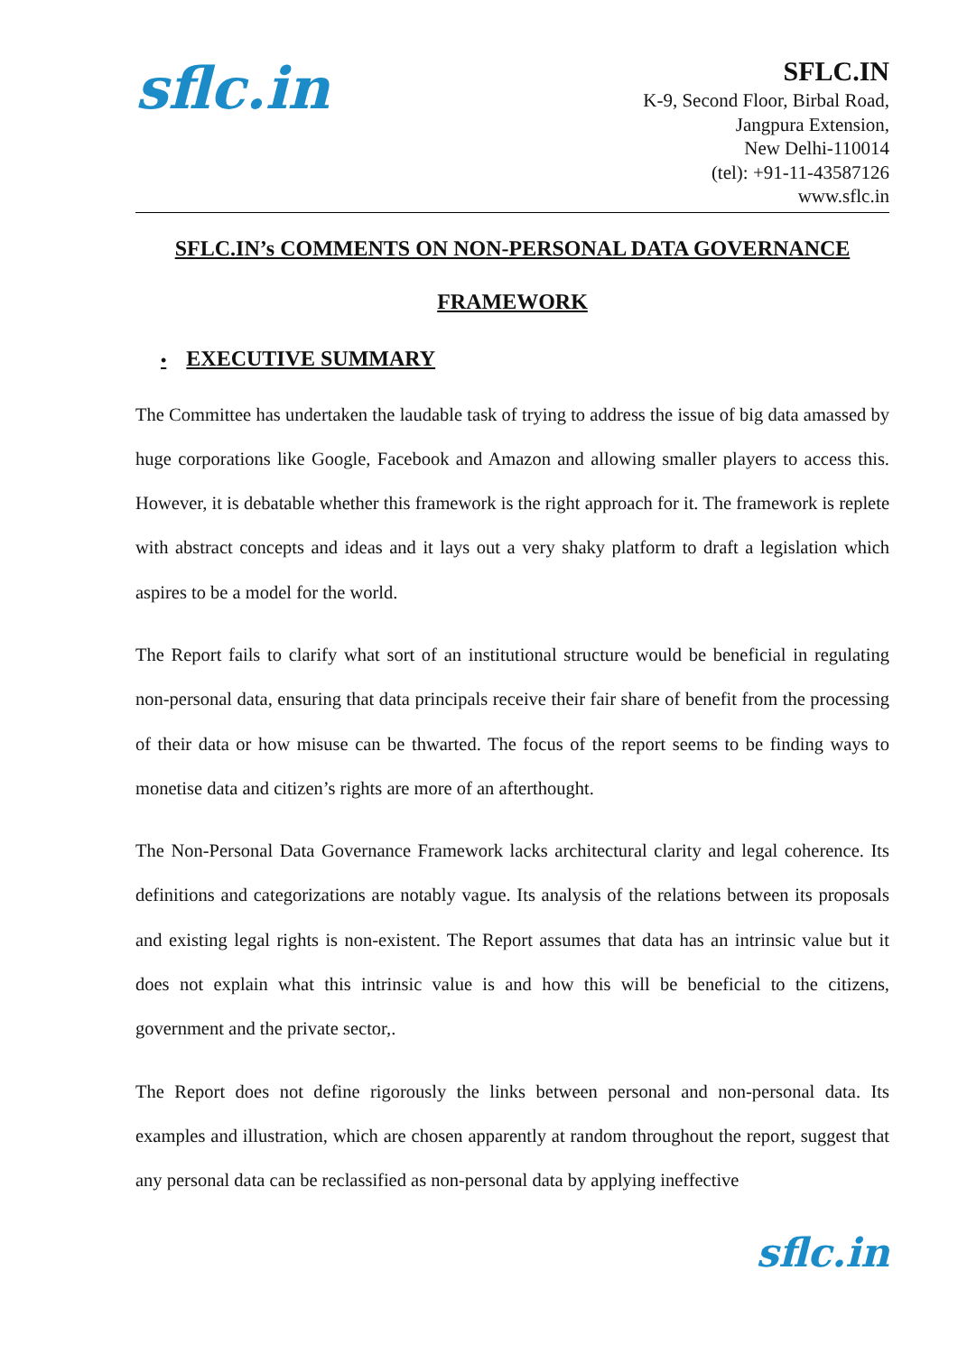sflc.in
SFLC.IN
K-9, Second Floor, Birbal Road,
Jangpura Extension,
New Delhi-110014
(tel): +91-11-43587126
www.sflc.in
SFLC.IN’s COMMENTS ON NON-PERSONAL DATA GOVERNANCE
FRAMEWORK
• EXECUTIVE SUMMARY
The Committee has undertaken the laudable task of trying to address the issue of big data amassed by huge corporations like Google, Facebook and Amazon and allowing smaller players to access this. However, it is debatable whether this framework is the right approach for it. The framework is replete with abstract concepts and ideas and it lays out a very shaky platform to draft a legislation which aspires to be a model for the world.
The Report fails to clarify what sort of an institutional structure would be beneficial in regulating non-personal data, ensuring that data principals receive their fair share of benefit from the processing of their data or how misuse can be thwarted. The focus of the report seems to be finding ways to monetise data and citizen’s rights are more of an afterthought.
The Non-Personal Data Governance Framework lacks architectural clarity and legal coherence. Its definitions and categorizations are notably vague. Its analysis of the relations between its proposals and existing legal rights is non-existent. The Report assumes that data has an intrinsic value but it does not explain what this intrinsic value is and how this will be beneficial to the citizens, government and the private sector,.
The Report does not define rigorously the links between personal and non-personal data. Its examples and illustration, which are chosen apparently at random throughout the report, suggest that any personal data can be reclassified as non-personal data by applying ineffective
sflc.in